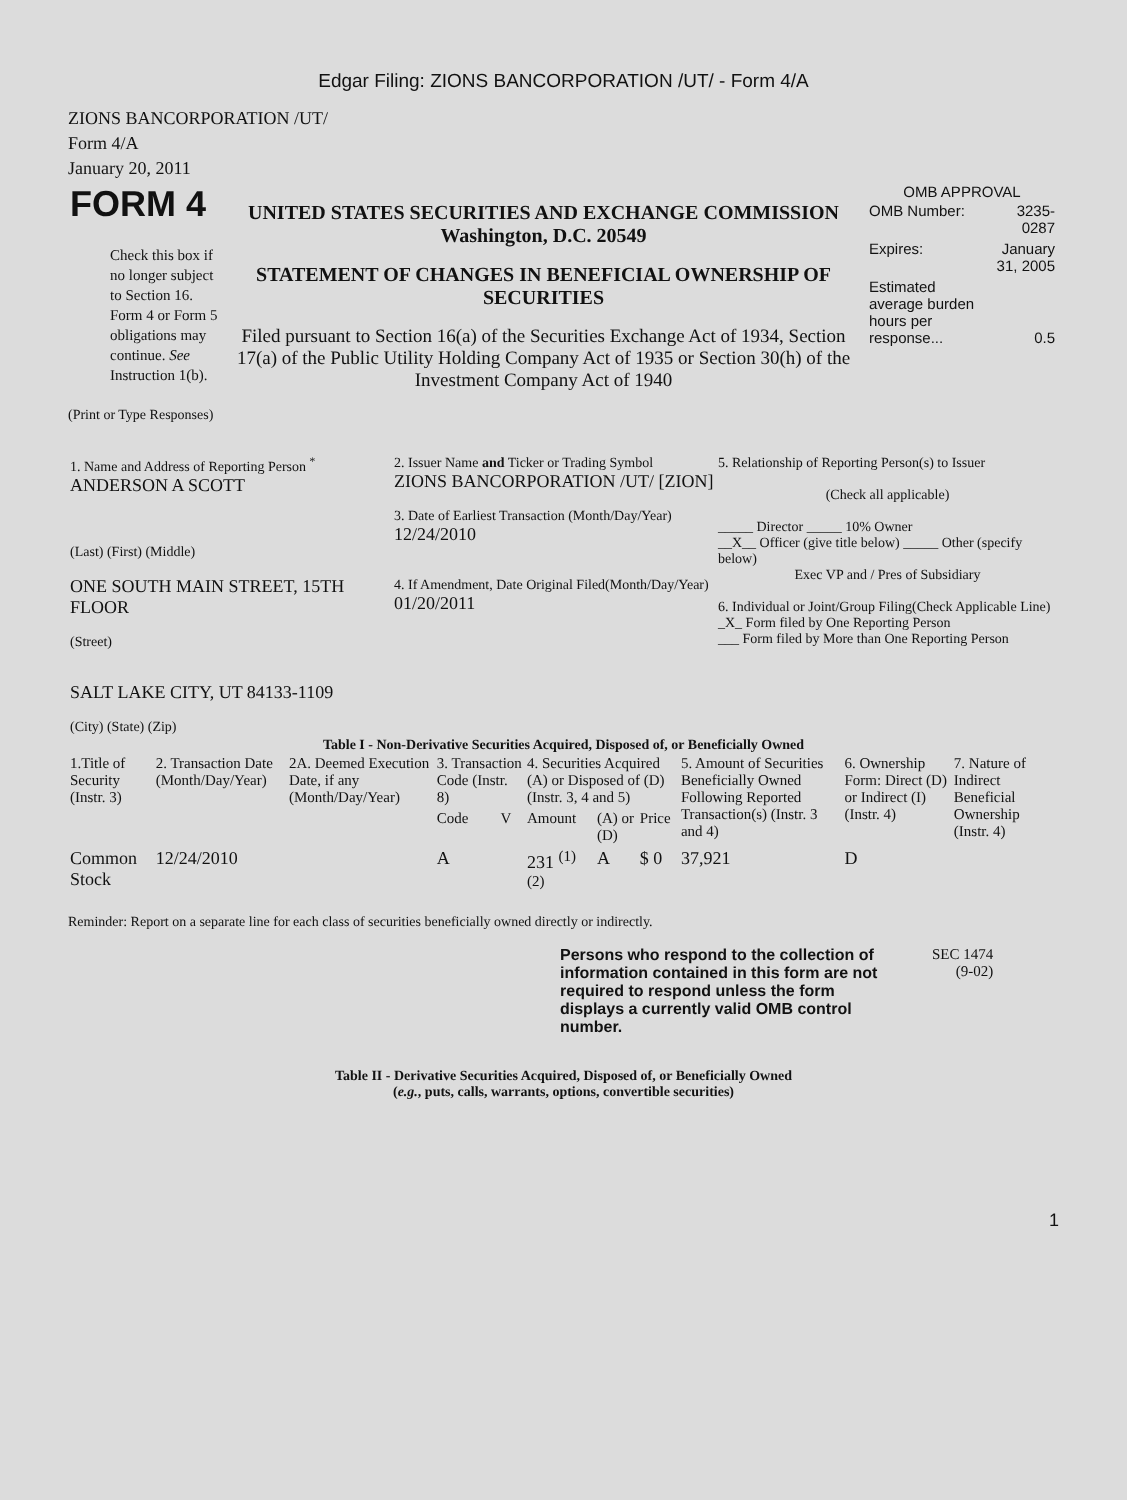Edgar Filing: ZIONS BANCORPORATION /UT/ - Form 4/A
ZIONS BANCORPORATION /UT/
Form 4/A
January 20, 2011
| FORM 4 Check this box if no longer subject to Section 16. Form 4 or Form 5 obligations may continue. See Instruction 1(b). | UNITED STATES SECURITIES AND EXCHANGE COMMISSION Washington, D.C. 20549 STATEMENT OF CHANGES IN BENEFICIAL OWNERSHIP OF SECURITIES Filed pursuant to Section 16(a) of the Securities Exchange Act of 1934, Section 17(a) of the Public Utility Holding Company Act of 1935 or Section 30(h) of the Investment Company Act of 1940 | OMB APPROVAL / OMB Number: / 3235-0287 / / Expires: / January 31, 2005 / / Estimated average burden hours per response... / 0.5 / |
(Print or Type Responses)
| 1. Name and Address of Reporting Person <sup>*</sup> ANDERSON A SCOTT (Last) (First) (Middle) ONE SOUTH MAIN STREET, 15TH FLOOR (Street) SALT LAKE CITY, UT 84133-1109 (City) (State) (Zip) | 2. Issuer Name and Ticker or Trading Symbol ZIONS BANCORPORATION /UT/ [ZION] 3. Date of Earliest Transaction (Month/Day/Year) 12/24/2010 4. If Amendment, Date Original Filed(Month/Day/Year) 01/20/2011 | 5. Relationship of Reporting Person(s) to Issuer (Check all applicable) _____ Director _____ 10% Owner __X__ Officer (give title below) _____ Other (specify below) Exec VP and / Pres of Subsidiary 6. Individual or Joint/Group Filing(Check Applicable Line) _X_ Form filed by One Reporting Person ___ Form filed by More than One Reporting Person |
Table I - Non-Derivative Securities Acquired, Disposed of, or Beneficially Owned
| 1.Title of Security (Instr. 3) | 2. Transaction Date (Month/Day/Year) | 2A. Deemed Execution Date, if any (Month/Day/Year) | 3. Transaction Code (Instr. 8) | | 4. Securities Acquired (A) or Disposed of (D) (Instr. 3, 4 and 5) | | | 5. Amount of Securities Beneficially Owned Following Reported Transaction(s) (Instr. 3 and 4) | 6. Ownership Form: Direct (D) or Indirect (I) (Instr. 4) | 7. Nature of Indirect Beneficial Ownership (Instr. 4) |
| --- | --- | --- | --- | --- | --- | --- | --- | --- | --- | --- |
| | | | Code | V | Amount | (A) or (D) | Price | | | |
| Common Stock | 12/24/2010 | | A | | 231 <sup>(1)</sup> <sup>(2)</sup> | A | $ 0 | 37,921 | D | |
Reminder: Report on a separate line for each class of securities beneficially owned directly or indirectly.
| Persons who respond to the collection of information contained in this form are not required to respond unless the form displays a currently valid OMB control number. | SEC 1474 (9-02) |
Table II - Derivative Securities Acquired, Disposed of, or Beneficially Owned
(e.g., puts, calls, warrants, options, convertible securities)
1